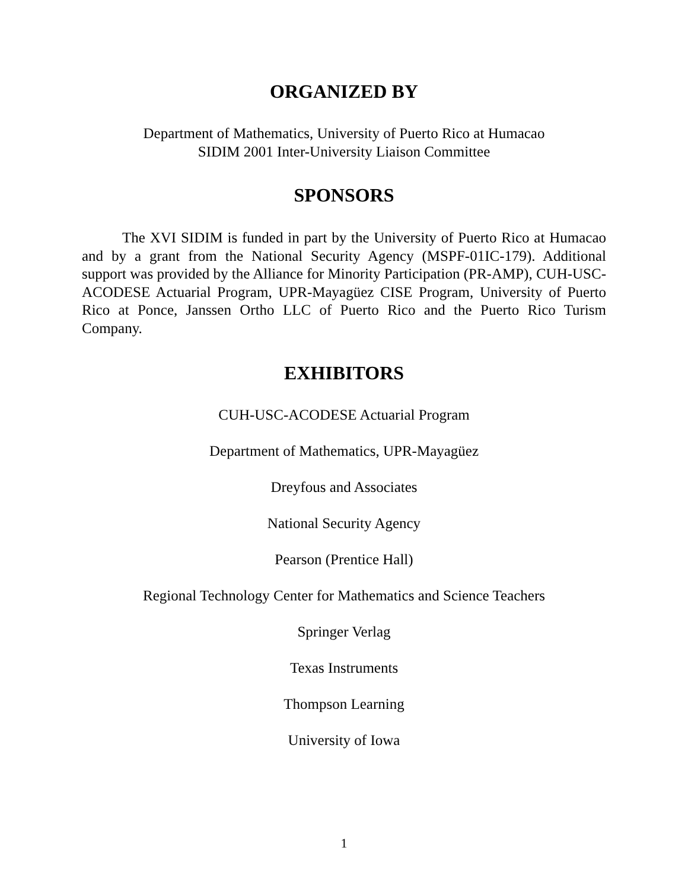ORGANIZED BY
Department of Mathematics, University of Puerto Rico at Humacao
SIDIM 2001 Inter-University Liaison Committee
SPONSORS
The XVI SIDIM is funded in part by the University of Puerto Rico at Humacao and by a grant from the National Security Agency (MSPF-01IC-179). Additional support was provided by the Alliance for Minority Participation (PR-AMP), CUH-USC-ACODESE Actuarial Program, UPR-Mayagüez CISE Program, University of Puerto Rico at Ponce, Janssen Ortho LLC of Puerto Rico and the Puerto Rico Turism Company.
EXHIBITORS
CUH-USC-ACODESE Actuarial Program
Department of Mathematics, UPR-Mayagüez
Dreyfous and Associates
National Security Agency
Pearson (Prentice Hall)
Regional Technology Center for Mathematics and Science Teachers
Springer Verlag
Texas Instruments
Thompson Learning
University of Iowa
1